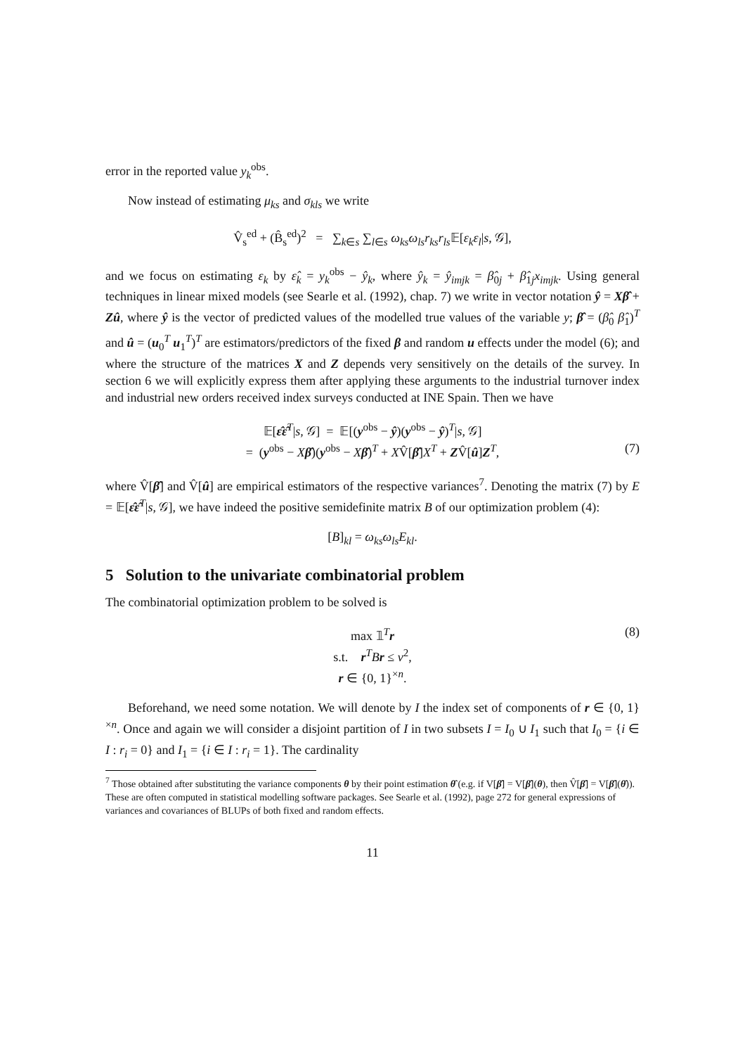error in the reported value y<sub>k</sub><sup>obs</sup>.
Now instead of estimating μ<sub>ks</sub> and σ<sub>kls</sub> we write
V̂<sub>s</sub><sup>ed</sup> + (B̂<sub>s</sub><sup>ed</sup>)<sup>2</sup> = ∑<sub>k∈s</sub> ∑<sub>l∈s</sub> ω<sub>ks</sub>ω<sub>ls</sub>r<sub>ks</sub>r<sub>ls</sub> 𝔼[ε<sub>k</sub>ε<sub>l</sub>|s, 𝒢],
and we focus on estimating ε<sub>k</sub> by ε̂<sub>k</sub> = y<sub>k</sub><sup>obs</sup> − ŷ<sub>k</sub>, where ŷ<sub>k</sub> = ŷ<sub>imjk</sub> = β̂<sub>0j</sub> + β̂<sub>1j</sub>x<sub>imjk</sub>. Using general techniques in linear mixed models (see Searle et al. (1992), chap. 7) we write in vector notation ŷ = Xβ̂ + Zû, where ŷ is the vector of predicted values of the modelled true values of the variable y; β̂ = (β̂<sub>0</sub> β̂<sub>1</sub>)<sup>T</sup> and û = (u<sub>0</sub><sup>T</sup> u<sub>1</sub><sup>T</sup>)<sup>T</sup> are estimators/predictors of the fixed β and random u effects under the model (6); and where the structure of the matrices X and Z depends very sensitively on the details of the survey. In section 6 we will explicitly express them after applying these arguments to the industrial turnover index and industrial new orders received index surveys conducted at INE Spain. Then we have
𝔼[ε̂ε̂<sup>T</sup>|s, 𝒢] = 𝔼[(y<sup>obs</sup> − ŷ)(y<sup>obs</sup> − ŷ)<sup>T</sup>|s, 𝒢]
= (y<sup>obs</sup> − Xβ̂)(y<sup>obs</sup> − Xβ̂)<sup>T</sup> + XV̂[β̂]X<sup>T</sup> + ZV̂[û]Z<sup>T</sup>, (7)
where V̂[β̂] and V̂[û] are empirical estimators of the respective variances<sup>7</sup>. Denoting the matrix (7) by E = 𝔼[ε̂ε̂<sup>T</sup>|s, 𝒢], we have indeed the positive semidefinite matrix B of our optimization problem (4):
[B]<sub>kl</sub> = ω<sub>ks</sub>ω<sub>ls</sub>E<sub>kl</sub>.
5 Solution to the univariate combinatorial problem
The combinatorial optimization problem to be solved is
max 𝟙<sup>T</sup>r (8)
s.t. r<sup>T</sup>Br ≤ v<sup>2</sup>,
r ∈ {0, 1}<sup>×n</sup>.
Beforehand, we need some notation. We will denote by I the index set of components of r ∈ {0, 1}<sup>×n</sup>. Once and again we will consider a disjoint partition of I in two subsets I = I<sub>0</sub> ∪ I<sub>1</sub> such that I<sub>0</sub> = {i ∈ I : r<sub>i</sub> = 0} and I<sub>1</sub> = {i ∈ I : r<sub>i</sub> = 1}. The cardinality
<sup>7</sup> Those obtained after substituting the variance components θ by their point estimation θ̂ (e.g. if V[β̂] = V[β̂](θ), then V̂[β̂] = V[β̂](θ̂)). These are often computed in statistical modelling software packages. See Searle et al. (1992), page 272 for general expressions of variances and covariances of BLUPs of both fixed and random effects.
11